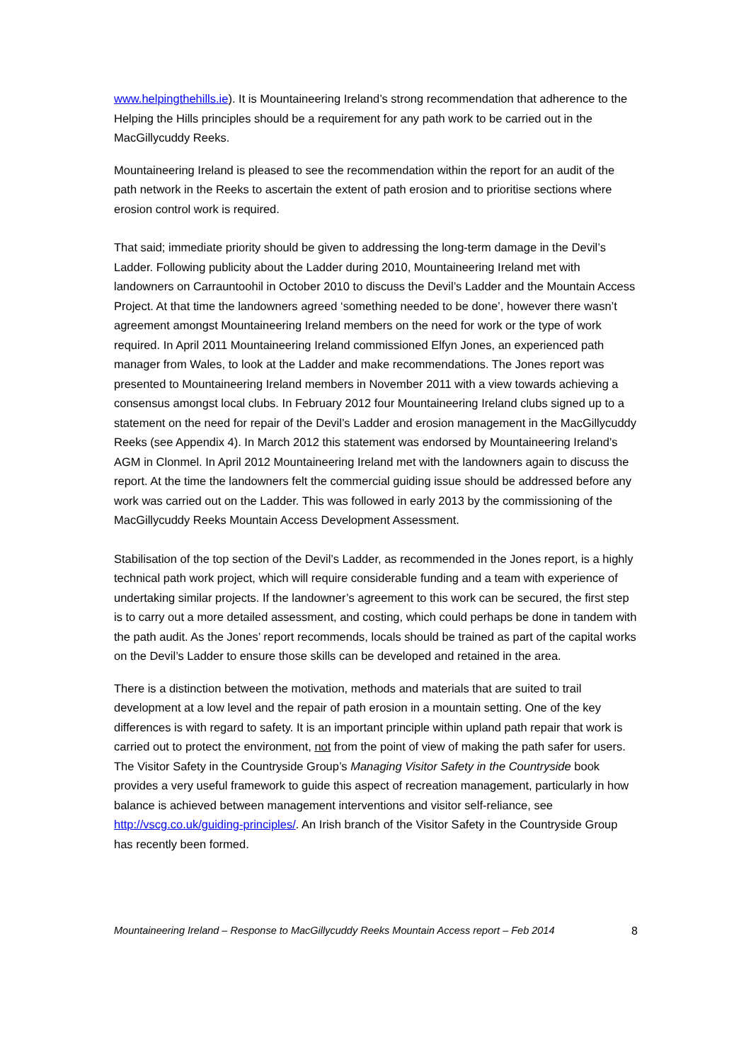www.helpingthehills.ie). It is Mountaineering Ireland’s strong recommendation that adherence to the Helping the Hills principles should be a requirement for any path work to be carried out in the MacGillycuddy Reeks.
Mountaineering Ireland is pleased to see the recommendation within the report for an audit of the path network in the Reeks to ascertain the extent of path erosion and to prioritise sections where erosion control work is required.
That said; immediate priority should be given to addressing the long-term damage in the Devil’s Ladder. Following publicity about the Ladder during 2010, Mountaineering Ireland met with landowners on Carrauntoohil in October 2010 to discuss the Devil’s Ladder and the Mountain Access Project. At that time the landowners agreed ‘something needed to be done’, however there wasn’t agreement amongst Mountaineering Ireland members on the need for work or the type of work required. In April 2011 Mountaineering Ireland commissioned Elfyn Jones, an experienced path manager from Wales, to look at the Ladder and make recommendations. The Jones report was presented to Mountaineering Ireland members in November 2011 with a view towards achieving a consensus amongst local clubs. In February 2012 four Mountaineering Ireland clubs signed up to a statement on the need for repair of the Devil’s Ladder and erosion management in the MacGillycuddy Reeks (see Appendix 4). In March 2012 this statement was endorsed by Mountaineering Ireland’s AGM in Clonmel. In April 2012 Mountaineering Ireland met with the landowners again to discuss the report. At the time the landowners felt the commercial guiding issue should be addressed before any work was carried out on the Ladder. This was followed in early 2013 by the commissioning of the MacGillycuddy Reeks Mountain Access Development Assessment.
Stabilisation of the top section of the Devil’s Ladder, as recommended in the Jones report, is a highly technical path work project, which will require considerable funding and a team with experience of undertaking similar projects. If the landowner’s agreement to this work can be secured, the first step is to carry out a more detailed assessment, and costing, which could perhaps be done in tandem with the path audit. As the Jones’ report recommends, locals should be trained as part of the capital works on the Devil’s Ladder to ensure those skills can be developed and retained in the area.
There is a distinction between the motivation, methods and materials that are suited to trail development at a low level and the repair of path erosion in a mountain setting. One of the key differences is with regard to safety. It is an important principle within upland path repair that work is carried out to protect the environment, not from the point of view of making the path safer for users. The Visitor Safety in the Countryside Group’s Managing Visitor Safety in the Countryside book provides a very useful framework to guide this aspect of recreation management, particularly in how balance is achieved between management interventions and visitor self-reliance, see http://vscg.co.uk/guiding-principles/. An Irish branch of the Visitor Safety in the Countryside Group has recently been formed.
Mountaineering Ireland – Response to MacGillycuddy Reeks Mountain Access report – Feb 2014 8